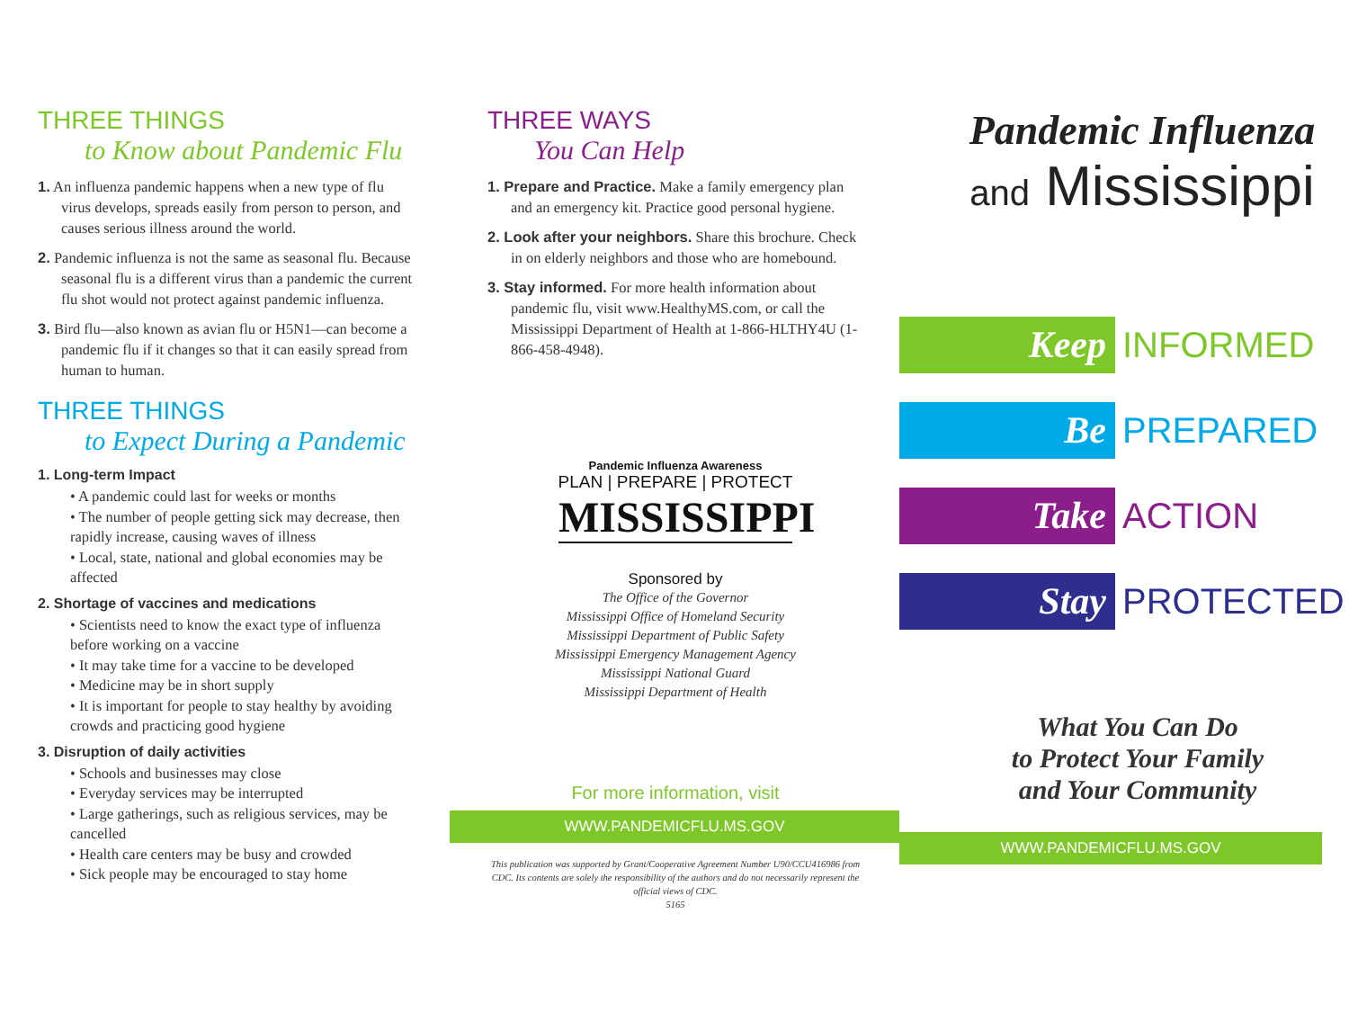THREE THINGS
to Know about Pandemic Flu
1. An influenza pandemic happens when a new type of flu virus develops, spreads easily from person to person, and causes serious illness around the world.
2. Pandemic influenza is not the same as seasonal flu. Because seasonal flu is a different virus than a pandemic the current flu shot would not protect against pandemic influenza.
3. Bird flu—also known as avian flu or H5N1—can become a pandemic flu if it changes so that it can easily spread from human to human.
THREE THINGS
to Expect During a Pandemic
1. Long-term Impact
• A pandemic could last for weeks or months
• The number of people getting sick may decrease, then rapidly increase, causing waves of illness
• Local, state, national and global economies may be affected
2. Shortage of vaccines and medications
• Scientists need to know the exact type of influenza before working on a vaccine
• It may take time for a vaccine to be developed
• Medicine may be in short supply
• It is important for people to stay healthy by avoiding crowds and practicing good hygiene
3. Disruption of daily activities
• Schools and businesses may close
• Everyday services may be interrupted
• Large gatherings, such as religious services, may be cancelled
• Health care centers may be busy and crowded
• Sick people may be encouraged to stay home
THREE WAYS
You Can Help
1. Prepare and Practice. Make a family emergency plan and an emergency kit. Practice good personal hygiene.
2. Look after your neighbors. Share this brochure. Check in on elderly neighbors and those who are homebound.
3. Stay informed. For more health information about pandemic flu, visit www.HealthyMS.com, or call the Mississippi Department of Health at 1-866-HLTHY4U (1-866-458-4948).
Pandemic Influenza Awareness
PLAN | PREPARE | PROTECT
MISSISSIPPI
Sponsored by
The Office of the Governor
Mississippi Office of Homeland Security
Mississippi Department of Public Safety
Mississippi Emergency Management Agency
Mississippi National Guard
Mississippi Department of Health
For more information, visit
WWW.PANDEMICFLU.MS.GOV
This publication was supported by Grant/Cooperative Agreement Number U90/CCU416986 from CDC. Its contents are solely the responsibility of the authors and do not necessarily represent the official views of CDC.
5165
Pandemic Influenza
and Mississippi
Keep
INFORMED
Be
PREPARED
Take
ACTION
Stay
PROTECTED
What You Can Do
to Protect Your Family
and Your Community
WWW.PANDEMICFLU.MS.GOV